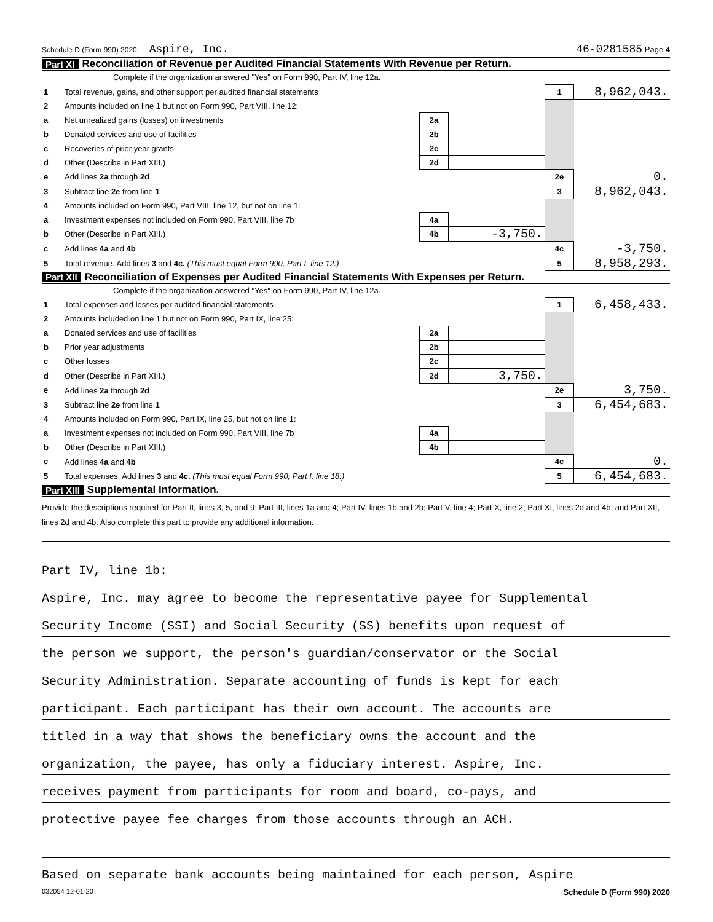Schedule D (Form 990) 2020 Aspire, Inc. 46-0281585 Page 4
Part XI Reconciliation of Revenue per Audited Financial Statements With Revenue per Return.
Complete if the organization answered "Yes" on Form 990, Part IV, line 12a.
| 1 | Total revenue, gains, and other support per audited financial statements | | | 1 | 8,962,043. |
| 2 | Amounts included on line 1 but not on Form 990, Part VIII, line 12: | | | | |
| a | Net unrealized gains (losses) on investments | 2a | | | |
| b | Donated services and use of facilities | 2b | | | |
| c | Recoveries of prior year grants | 2c | | | |
| d | Other (Describe in Part XIII.) | 2d | | | |
| e | Add lines 2a through 2d | | | 2e | 0. |
| 3 | Subtract line 2e from line 1 | | | 3 | 8,962,043. |
| 4 | Amounts included on Form 990, Part VIII, line 12, but not on line 1: | | | | |
| a | Investment expenses not included on Form 990, Part VIII, line 7b | 4a | | | |
| b | Other (Describe in Part XIII.) | 4b | -3,750. | | |
| c | Add lines 4a and 4b | | | 4c | -3,750. |
| 5 | Total revenue. Add lines 3 and 4c. (This must equal Form 990, Part I, line 12.) | | | 5 | 8,958,293. |
Part XII Reconciliation of Expenses per Audited Financial Statements With Expenses per Return.
Complete if the organization answered "Yes" on Form 990, Part IV, line 12a.
| 1 | Total expenses and losses per audited financial statements | | | 1 | 6,458,433. |
| 2 | Amounts included on line 1 but not on Form 990, Part IX, line 25: | | | | |
| a | Donated services and use of facilities | 2a | | | |
| b | Prior year adjustments | 2b | | | |
| c | Other losses | 2c | | | |
| d | Other (Describe in Part XIII.) | 2d | 3,750. | | |
| e | Add lines 2a through 2d | | | 2e | 3,750. |
| 3 | Subtract line 2e from line 1 | | | 3 | 6,454,683. |
| 4 | Amounts included on Form 990, Part IX, line 25, but not on line 1: | | | | |
| a | Investment expenses not included on Form 990, Part VIII, line 7b | 4a | | | |
| b | Other (Describe in Part XIII.) | 4b | | | |
| c | Add lines 4a and 4b | | | 4c | 0. |
| 5 | Total expenses. Add lines 3 and 4c. (This must equal Form 990, Part I, line 18.) | | | 5 | 6,454,683. |
Part XIII Supplemental Information.
Provide the descriptions required for Part II, lines 3, 5, and 9; Part III, lines 1a and 4; Part IV, lines 1b and 2b; Part V, line 4; Part X, line 2; Part XI, lines 2d and 4b; and Part XII, lines 2d and 4b. Also complete this part to provide any additional information.
Part IV, line 1b:
Aspire, Inc. may agree to become the representative payee for Supplemental
Security Income (SSI) and Social Security (SS) benefits upon request of
the person we support, the person's guardian/conservator or the Social
Security Administration. Separate accounting of funds is kept for each
participant. Each participant has their own account. The accounts are
titled in a way that shows the beneficiary owns the account and the
organization, the payee, has only a fiduciary interest. Aspire, Inc.
receives payment from participants for room and board, co-pays, and
protective payee fee charges from those accounts through an ACH.
Based on separate bank accounts being maintained for each person, Aspire
032054 12-01-20 Schedule D (Form 990) 2020